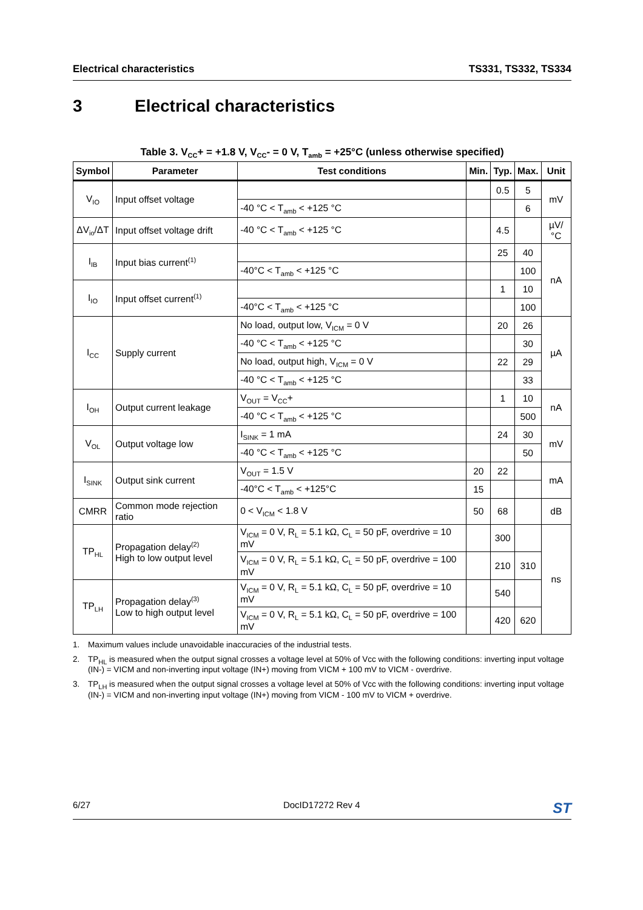Electrical characteristics TS331, TS332, TS334
3 Electrical characteristics
Table 3. V<sub>CC</sub>+ = +1.8 V, V<sub>CC</sub>- = 0 V, T<sub>amb</sub> = +25°C (unless otherwise specified)
| Symbol | Parameter | Test conditions | Min. | Typ. | Max. | Unit |
| --- | --- | --- | --- | --- | --- | --- |
| V<sub>IO</sub> | Input offset voltage | | | 0.5 | 5 | mV |
| | | -40 °C < T<sub>amb</sub> < +125 °C | | | 6 | |
| ΔV<sub>io</sub>/ΔT | Input offset voltage drift | -40 °C < T<sub>amb</sub> < +125 °C | | 4.5 | | µV/°C |
| I<sub>IB</sub> | Input bias current<sup>(1)</sup> | | | 25 | 40 | nA |
| | | -40°C < T<sub>amb</sub> < +125 °C | | | 100 | |
| I<sub>IO</sub> | Input offset current<sup>(1)</sup> | | | 1 | 10 | |
| | | -40°C < T<sub>amb</sub> < +125 °C | | | 100 | |
| I<sub>CC</sub> | Supply current | No load, output low, V<sub>ICM</sub> = 0 V | | 20 | 26 | µA |
| | | -40 °C < T<sub>amb</sub> < +125 °C | | | 30 | |
| | | No load, output high, V<sub>ICM</sub> = 0 V | | 22 | 29 | |
| | | -40 °C < T<sub>amb</sub> < +125 °C | | | 33 | |
| I<sub>OH</sub> | Output current leakage | V<sub>OUT</sub> = V<sub>CC</sub>+ | | 1 | 10 | nA |
| | | -40 °C < T<sub>amb</sub> < +125 °C | | | 500 | |
| V<sub>OL</sub> | Output voltage low | I<sub>SINK</sub> = 1 mA | | 24 | 30 | mV |
| | | -40 °C < T<sub>amb</sub> < +125 °C | | | 50 | |
| I<sub>SINK</sub> | Output sink current | V<sub>OUT</sub> = 1.5 V | 20 | 22 | | mA |
| | | -40°C < T<sub>amb</sub> < +125°C | 15 | | | |
| CMRR | Common mode rejection ratio | 0 < V<sub>ICM</sub> < 1.8 V | 50 | 68 | | dB |
| TP<sub>HL</sub> | Propagation delay<sup>(2)</sup> High to low output level | V<sub>ICM</sub> = 0 V, R<sub>L</sub> = 5.1 kΩ, C<sub>L</sub> = 50 pF, overdrive = 10 mV | | 300 | | ns |
| | | V<sub>ICM</sub> = 0 V, R<sub>L</sub> = 5.1 kΩ, C<sub>L</sub> = 50 pF, overdrive = 100 mV | | 210 | 310 | |
| TP<sub>LH</sub> | Propagation delay<sup>(3)</sup> Low to high output level | V<sub>ICM</sub> = 0 V, R<sub>L</sub> = 5.1 kΩ, C<sub>L</sub> = 50 pF, overdrive = 10 mV | | 540 | | |
| | | V<sub>ICM</sub> = 0 V, R<sub>L</sub> = 5.1 kΩ, C<sub>L</sub> = 50 pF, overdrive = 100 mV | | 420 | 620 | |
1. Maximum values include unavoidable inaccuracies of the industrial tests.
2. TP<sub>HL</sub> is measured when the output signal crosses a voltage level at 50% of Vcc with the following conditions: inverting input voltage (IN-) = VICM and non-inverting input voltage (IN+) moving from VICM + 100 mV to VICM - overdrive.
3. TP<sub>LH</sub> is measured when the output signal crosses a voltage level at 50% of Vcc with the following conditions: inverting input voltage (IN-) = VICM and non-inverting input voltage (IN+) moving from VICM - 100 mV to VICM + overdrive.
6/27 DocID17272 Rev 4 ST